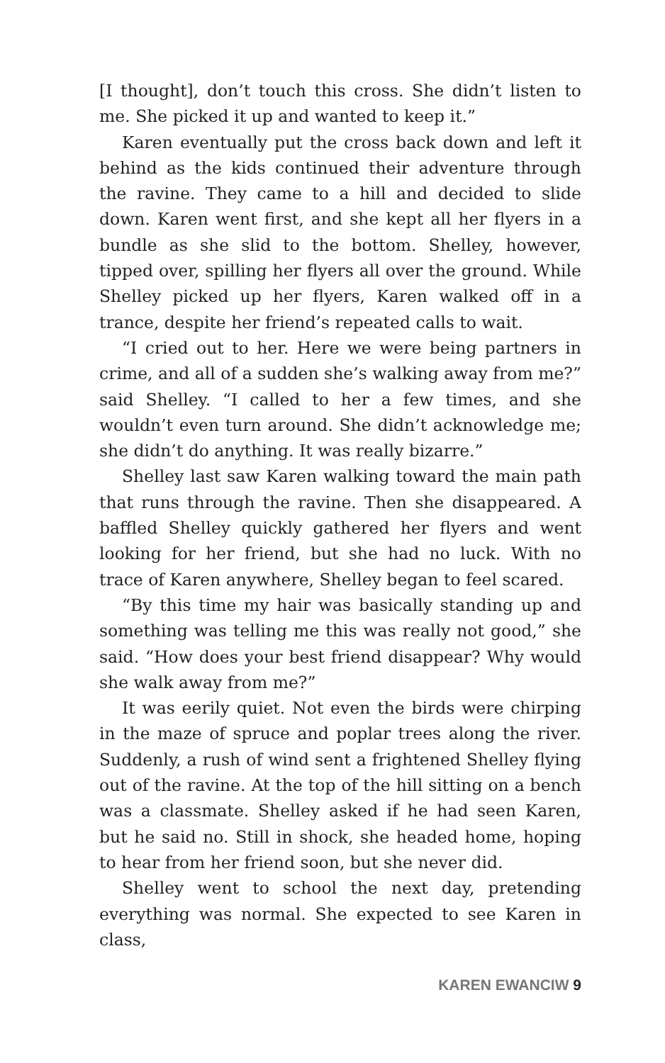[I thought], don’t touch this cross. She didn’t listen to me. She picked it up and wanted to keep it.”
Karen eventually put the cross back down and left it behind as the kids continued their adventure through the ravine. They came to a hill and decided to slide down. Karen went first, and she kept all her flyers in a bundle as she slid to the bottom. Shelley, however, tipped over, spilling her flyers all over the ground. While Shelley picked up her flyers, Karen walked off in a trance, despite her friend’s repeated calls to wait.
“I cried out to her. Here we were being partners in crime, and all of a sudden she’s walking away from me?” said Shelley. “I called to her a few times, and she wouldn’t even turn around. She didn’t acknowledge me; she didn’t do anything. It was really bizarre.”
Shelley last saw Karen walking toward the main path that runs through the ravine. Then she disappeared. A baffled Shelley quickly gathered her flyers and went looking for her friend, but she had no luck. With no trace of Karen anywhere, Shelley began to feel scared.
“By this time my hair was basically standing up and something was telling me this was really not good,” she said. “How does your best friend disappear? Why would she walk away from me?”
It was eerily quiet. Not even the birds were chirping in the maze of spruce and poplar trees along the river. Suddenly, a rush of wind sent a frightened Shelley flying out of the ravine. At the top of the hill sitting on a bench was a classmate. Shelley asked if he had seen Karen, but he said no. Still in shock, she headed home, hoping to hear from her friend soon, but she never did.
Shelley went to school the next day, pretending everything was normal. She expected to see Karen in class,
KAREN EWANCIW 9